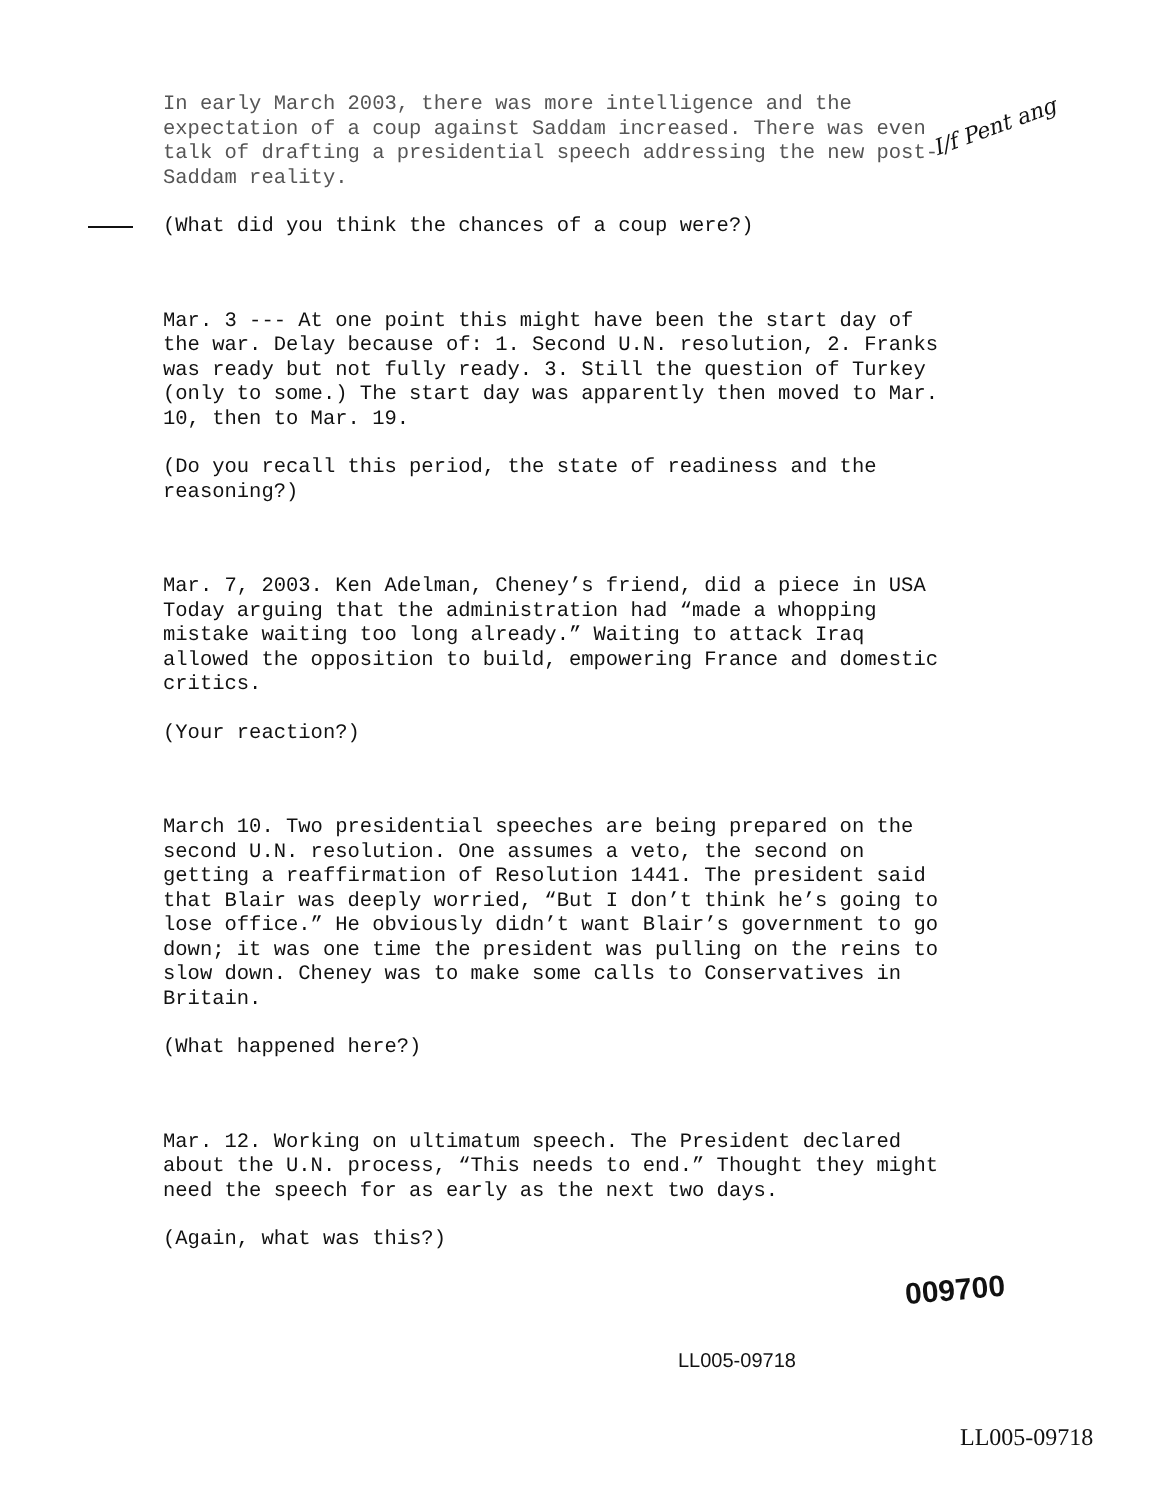I/f Pent ang
In early March 2003, there was more intelligence and the expectation of a coup against Saddam increased. There was even talk of drafting a presidential speech addressing the new post-Saddam reality.
(What did you think the chances of a coup were?)
Mar. 3 --- At one point this might have been the start day of the war. Delay because of: 1. Second U.N. resolution, 2. Franks was ready but not fully ready. 3. Still the question of Turkey (only to some.) The start day was apparently then moved to Mar. 10, then to Mar. 19.
(Do you recall this period, the state of readiness and the reasoning?)
Mar. 7, 2003. Ken Adelman, Cheney’s friend, did a piece in USA Today arguing that the administration had “made a whopping mistake waiting too long already.” Waiting to attack Iraq allowed the opposition to build, empowering France and domestic critics.
(Your reaction?)
March 10. Two presidential speeches are being prepared on the second U.N. resolution. One assumes a veto, the second on getting a reaffirmation of Resolution 1441. The president said that Blair was deeply worried, “But I don’t think he’s going to lose office.” He obviously didn’t want Blair’s government to go down; it was one time the president was pulling on the reins to slow down. Cheney was to make some calls to Conservatives in Britain.
(What happened here?)
Mar. 12. Working on ultimatum speech. The President declared about the U.N. process, “This needs to end.” Thought they might need the speech for as early as the next two days.
(Again, what was this?)
009700
LL005-09718
LL005-09718